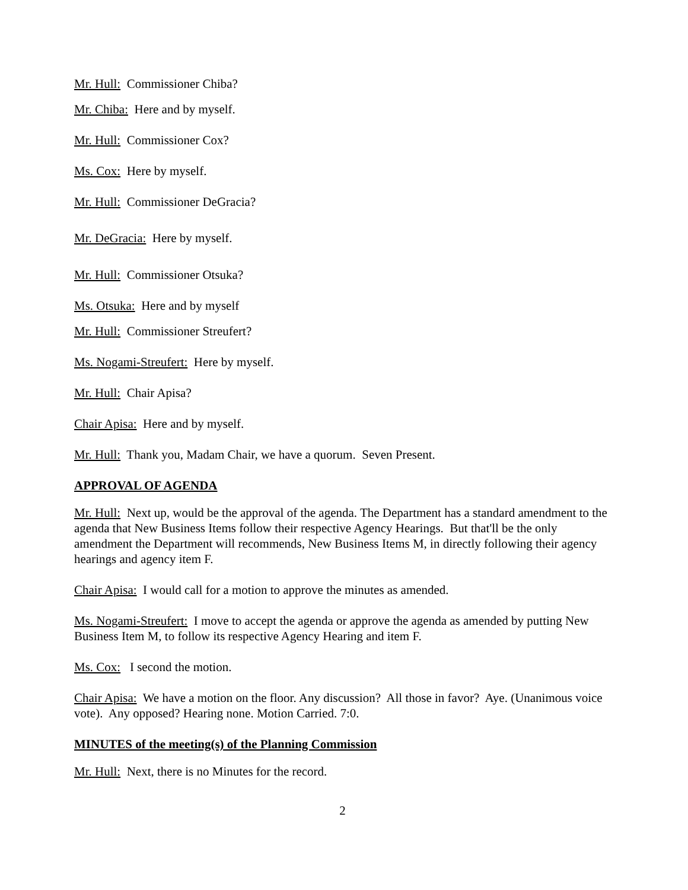Mr. Hull: Commissioner Chiba?
Mr. Chiba: Here and by myself.
Mr. Hull: Commissioner Cox?
Ms. Cox: Here by myself.
Mr. Hull: Commissioner DeGracia?
Mr. DeGracia: Here by myself.
Mr. Hull: Commissioner Otsuka?
Ms. Otsuka: Here and by myself
Mr. Hull: Commissioner Streufert?
Ms. Nogami-Streufert: Here by myself.
Mr. Hull: Chair Apisa?
Chair Apisa: Here and by myself.
Mr. Hull: Thank you, Madam Chair, we have a quorum. Seven Present.
APPROVAL OF AGENDA
Mr. Hull: Next up, would be the approval of the agenda. The Department has a standard amendment to the agenda that New Business Items follow their respective Agency Hearings. But that'll be the only amendment the Department will recommends, New Business Items M, in directly following their agency hearings and agency item F.
Chair Apisa: I would call for a motion to approve the minutes as amended.
Ms. Nogami-Streufert: I move to accept the agenda or approve the agenda as amended by putting New Business Item M, to follow its respective Agency Hearing and item F.
Ms. Cox: I second the motion.
Chair Apisa: We have a motion on the floor. Any discussion? All those in favor? Aye. (Unanimous voice vote). Any opposed? Hearing none. Motion Carried. 7:0.
MINUTES of the meeting(s) of the Planning Commission
Mr. Hull: Next, there is no Minutes for the record.
2